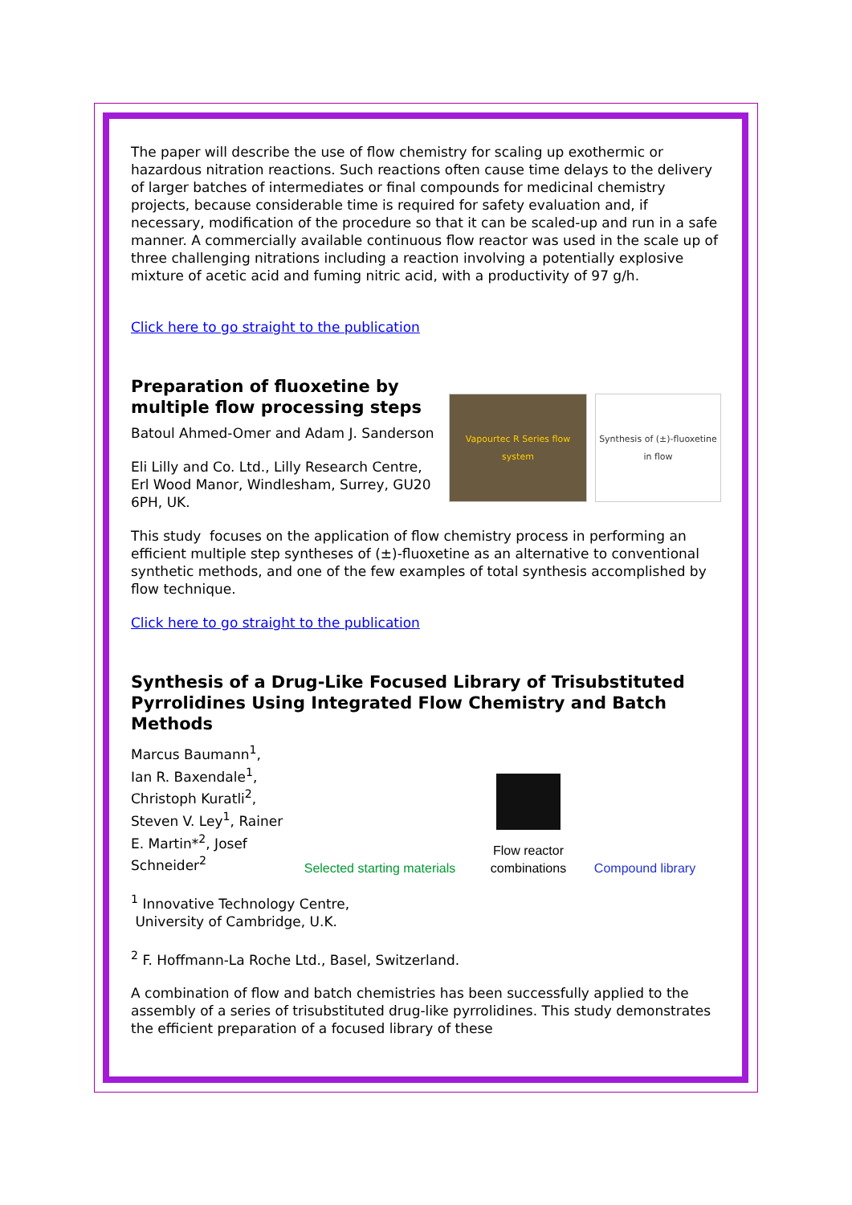The paper will describe the use of flow chemistry for scaling up exothermic or hazardous nitration reactions. Such reactions often cause time delays to the delivery of larger batches of intermediates or final compounds for medicinal chemistry projects, because considerable time is required for safety evaluation and, if necessary, modification of the procedure so that it can be scaled-up and run in a safe manner. A commercially available continuous flow reactor was used in the scale up of three challenging nitrations including a reaction involving a potentially explosive mixture of acetic acid and fuming nitric acid, with a productivity of 97 g/h.
Click here to go straight to the publication
Preparation of fluoxetine by multiple flow processing steps
Batoul Ahmed-Omer and Adam J. Sanderson
Eli Lilly and Co. Ltd., Lilly Research Centre, Erl Wood Manor, Windlesham, Surrey, GU20 6PH, UK.
Vapourtec R Series flow system
Synthesis of (±)-fluoxetine in flow
This study focuses on the application of flow chemistry process in performing an efficient multiple step syntheses of (±)-fluoxetine as an alternative to conventional synthetic methods, and one of the few examples of total synthesis accomplished by flow technique.
Click here to go straight to the publication
Synthesis of a Drug-Like Focused Library of Trisubstituted Pyrrolidines Using Integrated Flow Chemistry and Batch Methods
Marcus Baumann<sup>1</sup>, Ian R. Baxendale<sup>1</sup>, Christoph Kuratli<sup>2</sup>, Steven V. Ley<sup>1</sup>, Rainer E. Martin*<sup>2</sup>, Josef Schneider<sup>2</sup>
Selected starting materials
Flow reactor combinations
Compound library
<sup>1</sup> Innovative Technology Centre,
University of Cambridge, U.K.
<sup>2</sup> F. Hoffmann-La Roche Ltd., Basel, Switzerland.
A combination of flow and batch chemistries has been successfully applied to the assembly of a series of trisubstituted drug-like pyrrolidines. This study demonstrates the efficient preparation of a focused library of these